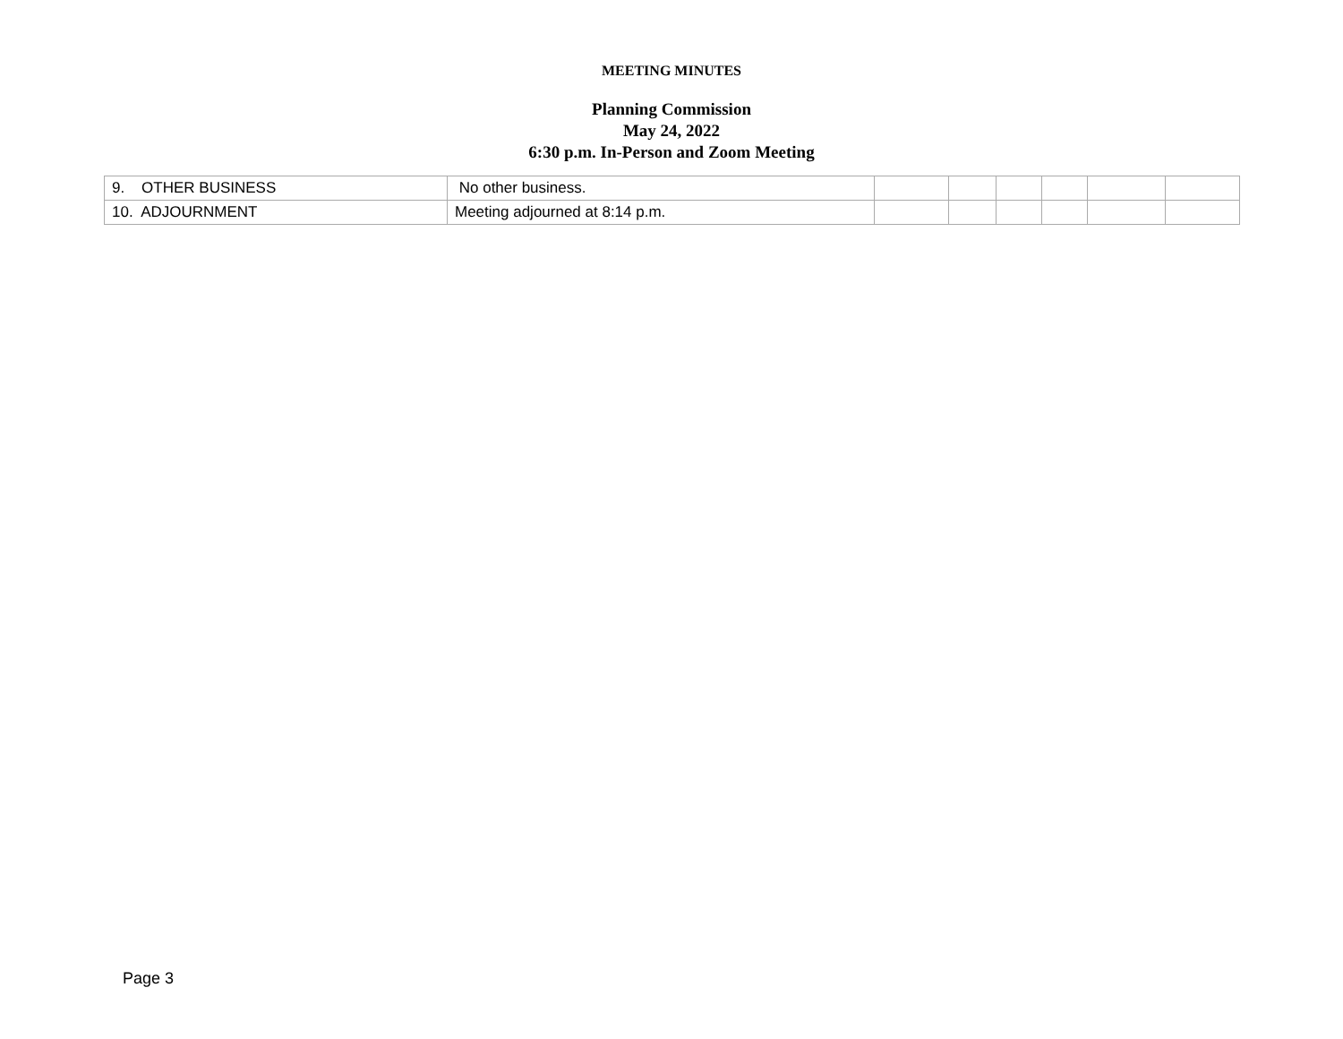MEETING MINUTES
Planning Commission
May 24, 2022
6:30 p.m. In-Person and Zoom Meeting
| 9. OTHER BUSINESS | No other business. | | | | | | |
| 10. ADJOURNMENT | Meeting adjourned at 8:14 p.m. | | | | | | |
Page 3